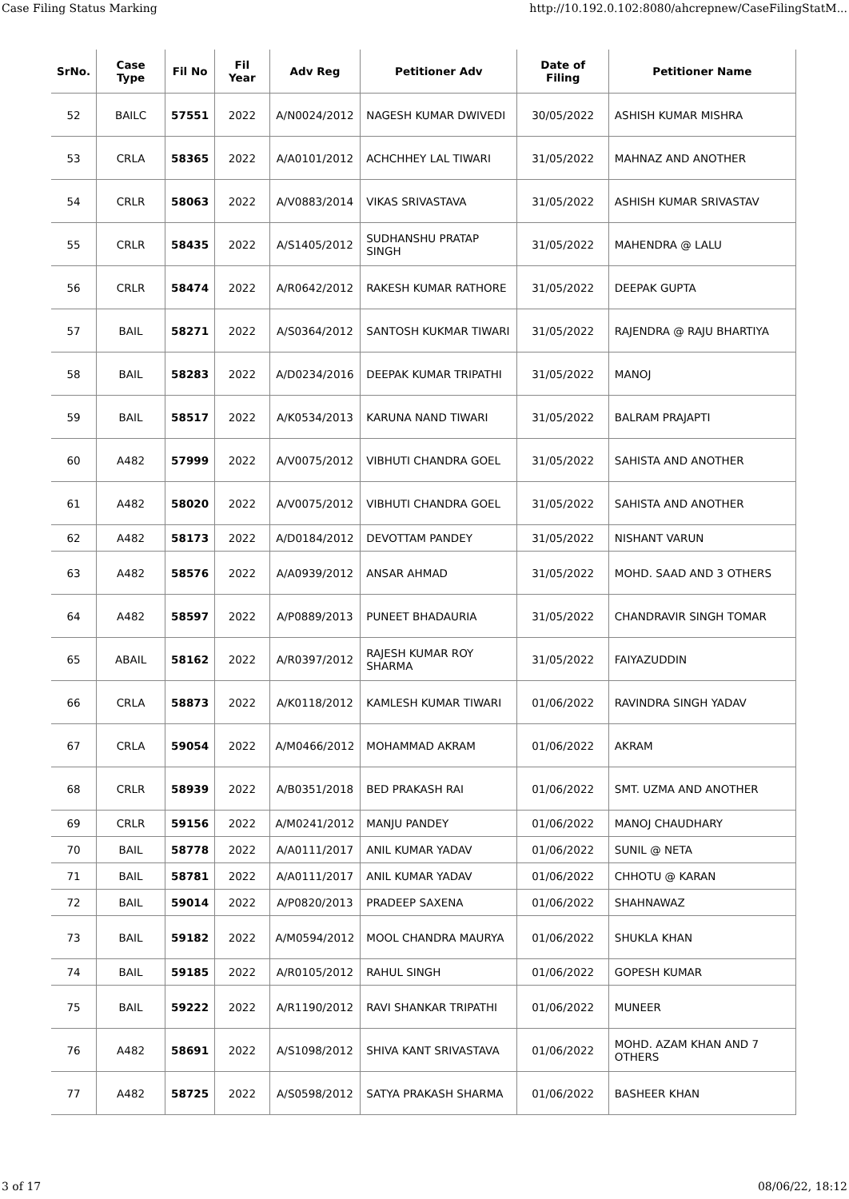Case Filing Status Marking http://10.192.0.102:8080/ahcrepnew/CaseFilingStatM...
| SrNo. | Case Type | Fil No | Fil Year | Adv Reg | Petitioner Adv | Date of Filing | Petitioner Name |
| --- | --- | --- | --- | --- | --- | --- | --- |
| 52 | BAILC | 57551 | 2022 | A/N0024/2012 | NAGESH KUMAR DWIVEDI | 30/05/2022 | ASHISH KUMAR MISHRA |
| 53 | CRLA | 58365 | 2022 | A/A0101/2012 | ACHCHHEY LAL TIWARI | 31/05/2022 | MAHNAZ AND ANOTHER |
| 54 | CRLR | 58063 | 2022 | A/V0883/2014 | VIKAS SRIVASTAVA | 31/05/2022 | ASHISH KUMAR SRIVASTAV |
| 55 | CRLR | 58435 | 2022 | A/S1405/2012 | SUDHANSHU PRATAP SINGH | 31/05/2022 | MAHENDRA @ LALU |
| 56 | CRLR | 58474 | 2022 | A/R0642/2012 | RAKESH KUMAR RATHORE | 31/05/2022 | DEEPAK GUPTA |
| 57 | BAIL | 58271 | 2022 | A/S0364/2012 | SANTOSH KUKMAR TIWARI | 31/05/2022 | RAJENDRA @ RAJU BHARTIYA |
| 58 | BAIL | 58283 | 2022 | A/D0234/2016 | DEEPAK KUMAR TRIPATHI | 31/05/2022 | MANOJ |
| 59 | BAIL | 58517 | 2022 | A/K0534/2013 | KARUNA NAND TIWARI | 31/05/2022 | BALRAM PRAJAPTI |
| 60 | A482 | 57999 | 2022 | A/V0075/2012 | VIBHUTI CHANDRA GOEL | 31/05/2022 | SAHISTA AND ANOTHER |
| 61 | A482 | 58020 | 2022 | A/V0075/2012 | VIBHUTI CHANDRA GOEL | 31/05/2022 | SAHISTA AND ANOTHER |
| 62 | A482 | 58173 | 2022 | A/D0184/2012 | DEVOTTAM PANDEY | 31/05/2022 | NISHANT VARUN |
| 63 | A482 | 58576 | 2022 | A/A0939/2012 | ANSAR AHMAD | 31/05/2022 | MOHD. SAAD AND 3 OTHERS |
| 64 | A482 | 58597 | 2022 | A/P0889/2013 | PUNEET BHADAURIA | 31/05/2022 | CHANDRAVIR SINGH TOMAR |
| 65 | ABAIL | 58162 | 2022 | A/R0397/2012 | RAJESH KUMAR ROY SHARMA | 31/05/2022 | FAIYAZUDDIN |
| 66 | CRLA | 58873 | 2022 | A/K0118/2012 | KAMLESH KUMAR TIWARI | 01/06/2022 | RAVINDRA SINGH YADAV |
| 67 | CRLA | 59054 | 2022 | A/M0466/2012 | MOHAMMAD AKRAM | 01/06/2022 | AKRAM |
| 68 | CRLR | 58939 | 2022 | A/B0351/2018 | BED PRAKASH RAI | 01/06/2022 | SMT. UZMA AND ANOTHER |
| 69 | CRLR | 59156 | 2022 | A/M0241/2012 | MANJU PANDEY | 01/06/2022 | MANOJ CHAUDHARY |
| 70 | BAIL | 58778 | 2022 | A/A0111/2017 | ANIL KUMAR YADAV | 01/06/2022 | SUNIL @ NETA |
| 71 | BAIL | 58781 | 2022 | A/A0111/2017 | ANIL KUMAR YADAV | 01/06/2022 | CHHOTU @ KARAN |
| 72 | BAIL | 59014 | 2022 | A/P0820/2013 | PRADEEP SAXENA | 01/06/2022 | SHAHNAWAZ |
| 73 | BAIL | 59182 | 2022 | A/M0594/2012 | MOOL CHANDRA MAURYA | 01/06/2022 | SHUKLA KHAN |
| 74 | BAIL | 59185 | 2022 | A/R0105/2012 | RAHUL SINGH | 01/06/2022 | GOPESH KUMAR |
| 75 | BAIL | 59222 | 2022 | A/R1190/2012 | RAVI SHANKAR TRIPATHI | 01/06/2022 | MUNEER |
| 76 | A482 | 58691 | 2022 | A/S1098/2012 | SHIVA KANT SRIVASTAVA | 01/06/2022 | MOHD. AZAM KHAN AND 7 OTHERS |
| 77 | A482 | 58725 | 2022 | A/S0598/2012 | SATYA PRAKASH SHARMA | 01/06/2022 | BASHEER KHAN |
3 of 17 08/06/22, 18:12